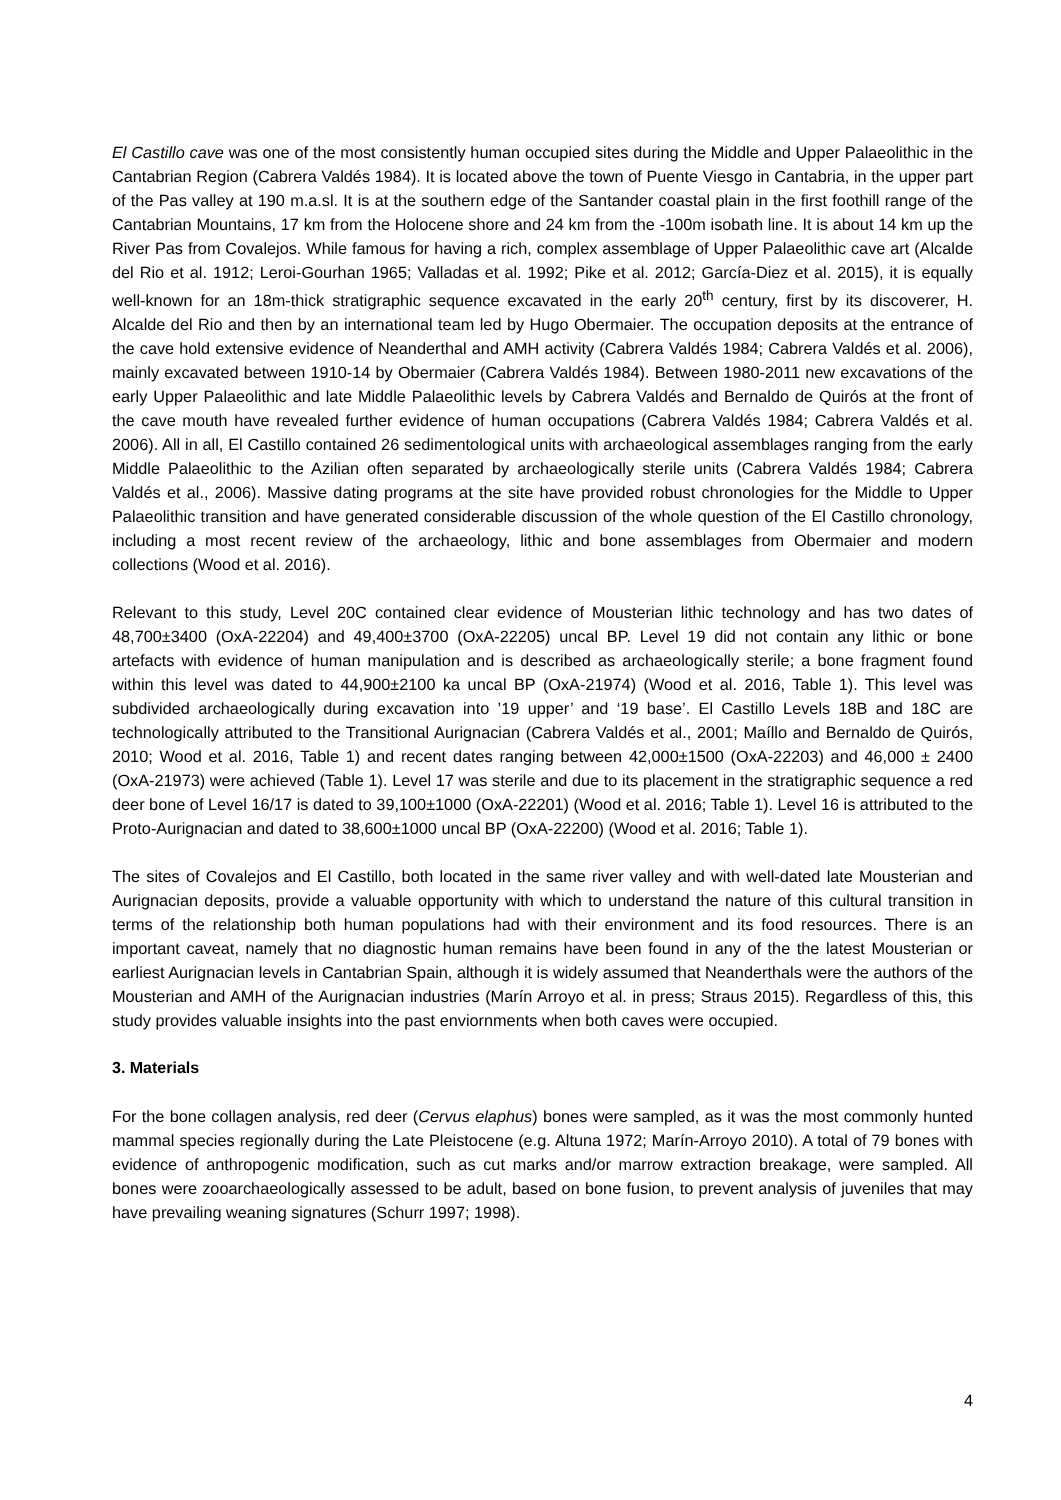El Castillo cave was one of the most consistently human occupied sites during the Middle and Upper Palaeolithic in the Cantabrian Region (Cabrera Valdés 1984). It is located above the town of Puente Viesgo in Cantabria, in the upper part of the Pas valley at 190 m.a.sl. It is at the southern edge of the Santander coastal plain in the first foothill range of the Cantabrian Mountains, 17 km from the Holocene shore and 24 km from the -100m isobath line. It is about 14 km up the River Pas from Covalejos. While famous for having a rich, complex assemblage of Upper Palaeolithic cave art (Alcalde del Rio et al. 1912; Leroi-Gourhan 1965; Valladas et al. 1992; Pike et al. 2012; García-Diez et al. 2015), it is equally well-known for an 18m-thick stratigraphic sequence excavated in the early 20<sup>th</sup> century, first by its discoverer, H. Alcalde del Rio and then by an international team led by Hugo Obermaier. The occupation deposits at the entrance of the cave hold extensive evidence of Neanderthal and AMH activity (Cabrera Valdés 1984; Cabrera Valdés et al. 2006), mainly excavated between 1910-14 by Obermaier (Cabrera Valdés 1984). Between 1980-2011 new excavations of the early Upper Palaeolithic and late Middle Palaeolithic levels by Cabrera Valdés and Bernaldo de Quirós at the front of the cave mouth have revealed further evidence of human occupations (Cabrera Valdés 1984; Cabrera Valdés et al. 2006). All in all, El Castillo contained 26 sedimentological units with archaeological assemblages ranging from the early Middle Palaeolithic to the Azilian often separated by archaeologically sterile units (Cabrera Valdés 1984; Cabrera Valdés et al., 2006). Massive dating programs at the site have provided robust chronologies for the Middle to Upper Palaeolithic transition and have generated considerable discussion of the whole question of the El Castillo chronology, including a most recent review of the archaeology, lithic and bone assemblages from Obermaier and modern collections (Wood et al. 2016).
Relevant to this study, Level 20C contained clear evidence of Mousterian lithic technology and has two dates of 48,700±3400 (OxA-22204) and 49,400±3700 (OxA-22205) uncal BP. Level 19 did not contain any lithic or bone artefacts with evidence of human manipulation and is described as archaeologically sterile; a bone fragment found within this level was dated to 44,900±2100 ka uncal BP (OxA-21974) (Wood et al. 2016, Table 1). This level was subdivided archaeologically during excavation into ’19 upper’ and ‘19 base’. El Castillo Levels 18B and 18C are technologically attributed to the Transitional Aurignacian (Cabrera Valdés et al., 2001; Maíllo and Bernaldo de Quirós, 2010; Wood et al. 2016, Table 1) and recent dates ranging between 42,000±1500 (OxA-22203) and 46,000 ± 2400 (OxA-21973) were achieved (Table 1). Level 17 was sterile and due to its placement in the stratigraphic sequence a red deer bone of Level 16/17 is dated to 39,100±1000 (OxA-22201) (Wood et al. 2016; Table 1). Level 16 is attributed to the Proto-Aurignacian and dated to 38,600±1000 uncal BP (OxA-22200) (Wood et al. 2016; Table 1).
The sites of Covalejos and El Castillo, both located in the same river valley and with well-dated late Mousterian and Aurignacian deposits, provide a valuable opportunity with which to understand the nature of this cultural transition in terms of the relationship both human populations had with their environment and its food resources. There is an important caveat, namely that no diagnostic human remains have been found in any of the the latest Mousterian or earliest Aurignacian levels in Cantabrian Spain, although it is widely assumed that Neanderthals were the authors of the Mousterian and AMH of the Aurignacian industries (Marín Arroyo et al. in press; Straus 2015). Regardless of this, this study provides valuable insights into the past enviornments when both caves were occupied.
3. Materials
For the bone collagen analysis, red deer (Cervus elaphus) bones were sampled, as it was the most commonly hunted mammal species regionally during the Late Pleistocene (e.g. Altuna 1972; Marín-Arroyo 2010). A total of 79 bones with evidence of anthropogenic modification, such as cut marks and/or marrow extraction breakage, were sampled. All bones were zooarchaeologically assessed to be adult, based on bone fusion, to prevent analysis of juveniles that may have prevailing weaning signatures (Schurr 1997; 1998).
4